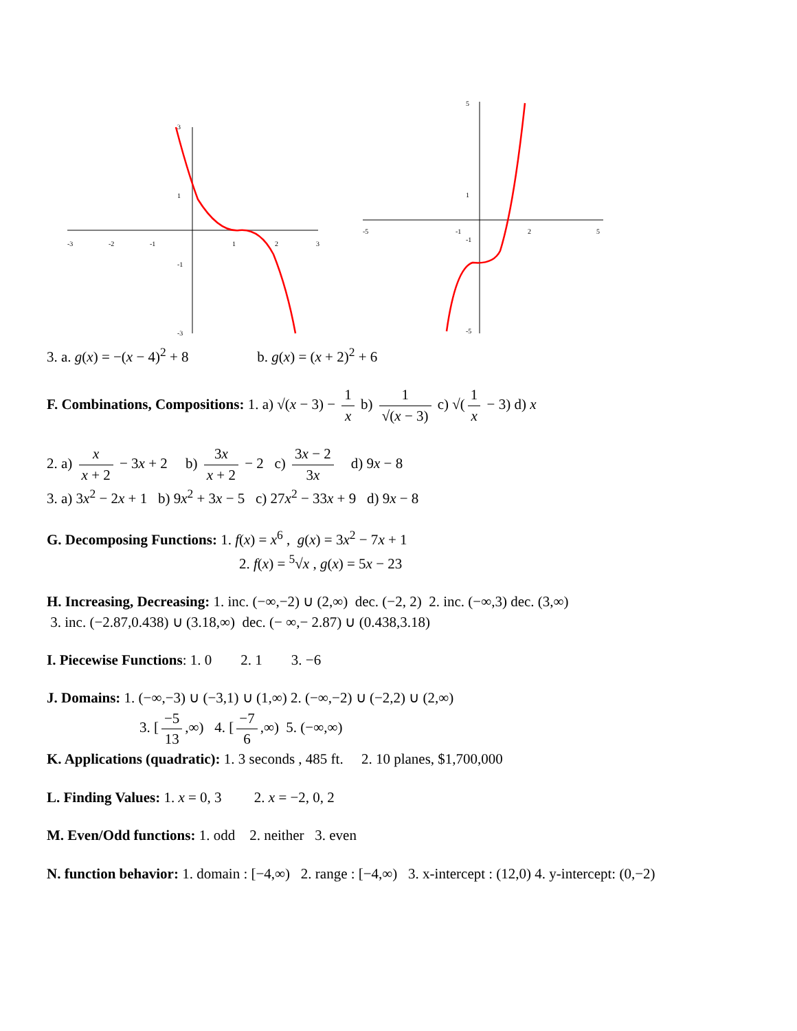3
1
-1
-3
-3
-2
-1
1
2
3
5
1
-1
-5
-5
-1
2
5
3. a. g(x) = −(x − 4)<sup>2</sup> + 8 b. g(x) = (x + 2)<sup>2</sup> + 6
F. Combinations, Compositions: 1. a) √(x − 3) − 1 x b) 1 √(x − 3) c) √(1 x − 3) d) x
2. a) x x + 2 − 3x + 2 b) 3x x + 2 − 2 c) 3x − 2 3x d) 9x − 8
3. a) 3x<sup>2</sup> − 2x + 1 b) 9x<sup>2</sup> + 3x − 5 c) 27x<sup>2</sup> − 33x + 9 d) 9x − 8
G. Decomposing Functions: 1. f(x) = x<sup>6</sup> , g(x) = 3x<sup>2</sup> − 7x + 1
2. f(x) = <sup>5</sup>√x , g(x) = 5x − 23
H. Increasing, Decreasing: 1. inc. (−∞,−2) ∪ (2,∞) dec. (−2, 2) 2. inc. (−∞,3) dec. (3,∞)
3. inc. (−2.87,0.438) ∪ (3.18,∞) dec. (− ∞,− 2.87) ∪ (0.438,3.18)
I. Piecewise Functions: 1. 0 2. 1 3. −6
J. Domains: 1. (−∞,−3) ∪ (−3,1) ∪ (1,∞) 2. (−∞,−2) ∪ (−2,2) ∪ (2,∞)
3. [−5 13,∞) 4. [−7 6,∞) 5. (−∞,∞)
K. Applications (quadratic): 1. 3 seconds , 485 ft. 2. 10 planes, $1,700,000
L. Finding Values: 1. x = 0, 3 2. x = −2, 0, 2
M. Even/Odd functions: 1. odd 2. neither 3. even
N. function behavior: 1. domain : [−4,∞) 2. range : [−4,∞) 3. x-intercept : (12,0) 4. y-intercept: (0,−2)